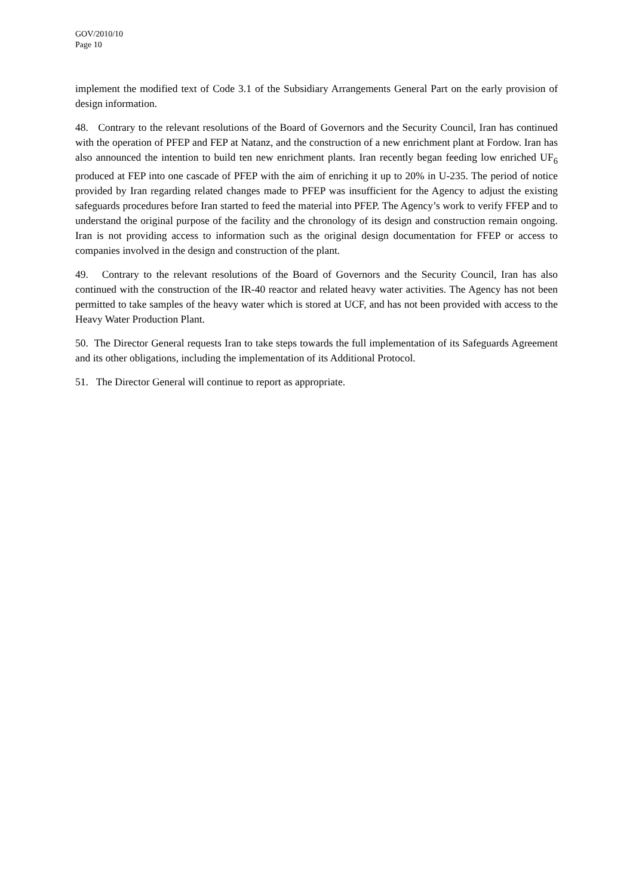GOV/2010/10
Page 10
implement the modified text of Code 3.1 of the Subsidiary Arrangements General Part on the early provision of design information.
48. Contrary to the relevant resolutions of the Board of Governors and the Security Council, Iran has continued with the operation of PFEP and FEP at Natanz, and the construction of a new enrichment plant at Fordow. Iran has also announced the intention to build ten new enrichment plants. Iran recently began feeding low enriched UF<sub>6</sub> produced at FEP into one cascade of PFEP with the aim of enriching it up to 20% in U-235. The period of notice provided by Iran regarding related changes made to PFEP was insufficient for the Agency to adjust the existing safeguards procedures before Iran started to feed the material into PFEP. The Agency’s work to verify FFEP and to understand the original purpose of the facility and the chronology of its design and construction remain ongoing. Iran is not providing access to information such as the original design documentation for FFEP or access to companies involved in the design and construction of the plant.
49. Contrary to the relevant resolutions of the Board of Governors and the Security Council, Iran has also continued with the construction of the IR-40 reactor and related heavy water activities. The Agency has not been permitted to take samples of the heavy water which is stored at UCF, and has not been provided with access to the Heavy Water Production Plant.
50. The Director General requests Iran to take steps towards the full implementation of its Safeguards Agreement and its other obligations, including the implementation of its Additional Protocol.
51. The Director General will continue to report as appropriate.